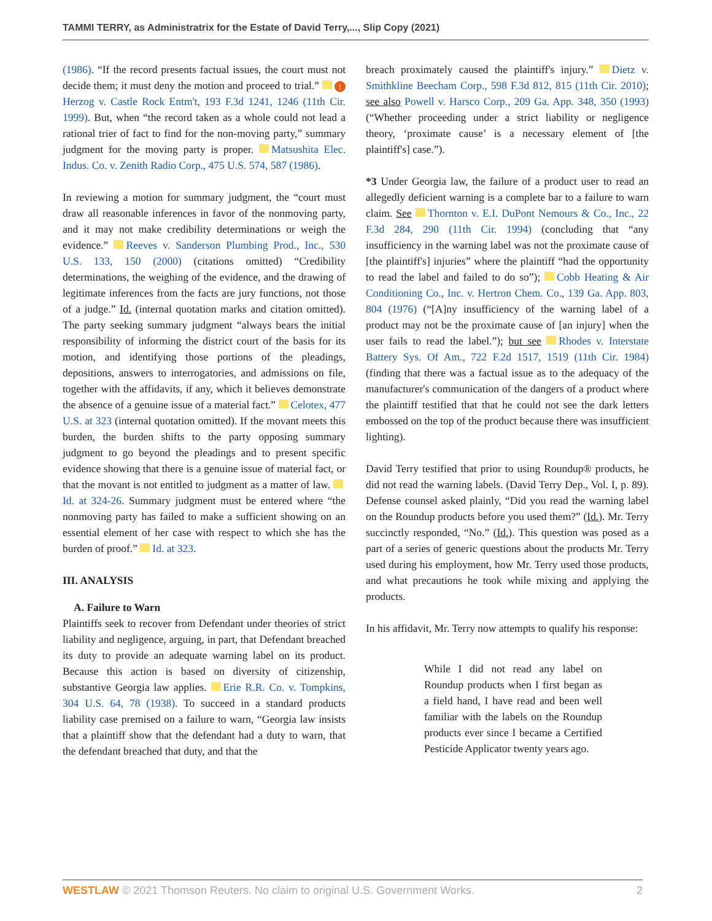TAMMI TERRY, as Administratrix for the Estate of David Terry,..., Slip Copy (2021)
(1986). “If the record presents factual issues, the court must not decide them; it must deny the motion and proceed to trial.” ! Herzog v. Castle Rock Entm't, 193 F.3d 1241, 1246 (11th Cir. 1999). But, when “the record taken as a whole could not lead a rational trier of fact to find for the non-moving party,” summary judgment for the moving party is proper. Matsushita Elec. Indus. Co. v. Zenith Radio Corp., 475 U.S. 574, 587 (1986).
In reviewing a motion for summary judgment, the “court must draw all reasonable inferences in favor of the nonmoving party, and it may not make credibility determinations or weigh the evidence.” Reeves v. Sanderson Plumbing Prod., Inc., 530 U.S. 133, 150 (2000) (citations omitted) “Credibility determinations, the weighing of the evidence, and the drawing of legitimate inferences from the facts are jury functions, not those of a judge.” Id. (internal quotation marks and citation omitted). The party seeking summary judgment “always bears the initial responsibility of informing the district court of the basis for its motion, and identifying those portions of the pleadings, depositions, answers to interrogatories, and admissions on file, together with the affidavits, if any, which it believes demonstrate the absence of a genuine issue of a material fact.” Celotex, 477 U.S. at 323 (internal quotation omitted). If the movant meets this burden, the burden shifts to the party opposing summary judgment to go beyond the pleadings and to present specific evidence showing that there is a genuine issue of material fact, or that the movant is not entitled to judgment as a matter of law. Id. at 324-26. Summary judgment must be entered where “the nonmoving party has failed to make a sufficient showing on an essential element of her case with respect to which she has the burden of proof.” Id. at 323.
III. ANALYSIS
A. Failure to Warn
Plaintiffs seek to recover from Defendant under theories of strict liability and negligence, arguing, in part, that Defendant breached its duty to provide an adequate warning label on its product. Because this action is based on diversity of citizenship, substantive Georgia law applies. Erie R.R. Co. v. Tompkins, 304 U.S. 64, 78 (1938). To succeed in a standard products liability case premised on a failure to warn, “Georgia law insists that a plaintiff show that the defendant had a duty to warn, that the defendant breached that duty, and that the
breach proximately caused the plaintiff's injury.” Dietz v. Smithkline Beecham Corp., 598 F.3d 812, 815 (11th Cir. 2010); see also Powell v. Harsco Corp., 209 Ga. App. 348, 350 (1993) (“Whether proceeding under a strict liability or negligence theory, ‘proximate cause’ is a necessary element of [the plaintiff's] case.”).
*3 Under Georgia law, the failure of a product user to read an allegedly deficient warning is a complete bar to a failure to warn claim. See Thornton v. E.I. DuPont Nemours & Co., Inc., 22 F.3d 284, 290 (11th Cir. 1994) (concluding that “any insufficiency in the warning label was not the proximate cause of [the plaintiff's] injuries” where the plaintiff “had the opportunity to read the label and failed to do so”); Cobb Heating & Air Conditioning Co., Inc. v. Hertron Chem. Co., 139 Ga. App. 803, 804 (1976) (“[A]ny insufficiency of the warning label of a product may not be the proximate cause of [an injury] when the user fails to read the label.”); but see Rhodes v. Interstate Battery Sys. Of Am., 722 F.2d 1517, 1519 (11th Cir. 1984) (finding that there was a factual issue as to the adequacy of the manufacturer's communication of the dangers of a product where the plaintiff testified that that he could not see the dark letters embossed on the top of the product because there was insufficient lighting).
David Terry testified that prior to using Roundup® products, he did not read the warning labels. (David Terry Dep., Vol. I, p. 89). Defense counsel asked plainly, “Did you read the warning label on the Roundup products before you used them?” (Id.). Mr. Terry succinctly responded, “No.” (Id.). This question was posed as a part of a series of generic questions about the products Mr. Terry used during his employment, how Mr. Terry used those products, and what precautions he took while mixing and applying the products.
In his affidavit, Mr. Terry now attempts to qualify his response:
While I did not read any label on Roundup products when I first began as a field hand, I have read and been well familiar with the labels on the Roundup products ever since I became a Certified Pesticide Applicator twenty years ago.
WESTLAW © 2021 Thomson Reuters. No claim to original U.S. Government Works. 2